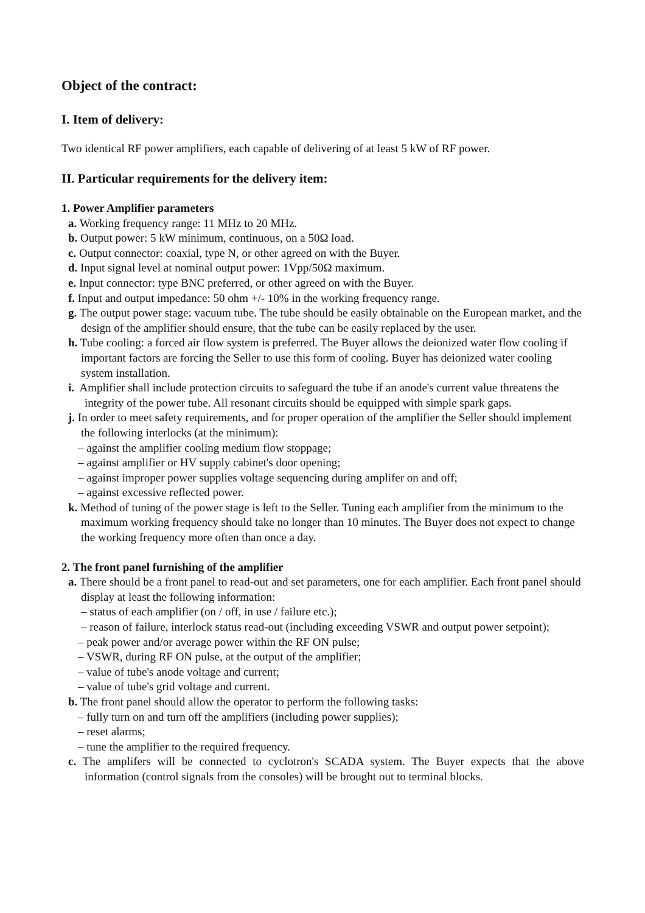Object of the contract:
I. Item of delivery:
Two identical RF power amplifiers, each capable of delivering of at least 5 kW of RF power.
II. Particular requirements for the delivery item:
1. Power Amplifier parameters
a. Working frequency range: 11 MHz to 20 MHz.
b. Output power: 5 kW minimum, continuous, on a 50Ω load.
c. Output connector: coaxial, type N, or other agreed on with the Buyer.
d. Input signal level at nominal output power: 1Vpp/50Ω maximum.
e. Input connector: type BNC preferred, or other agreed on with the Buyer.
f. Input and output impedance: 50 ohm +/- 10% in the working frequency range.
g. The output power stage: vacuum tube. The tube should be easily obtainable on the European market, and the design of the amplifier should ensure, that the tube can be easily replaced by the user.
h. Tube cooling: a forced air flow system is preferred. The Buyer allows the deionized water flow cooling if important factors are forcing the Seller to use this form of cooling. Buyer has deionized water cooling system installation.
i. Amplifier shall include protection circuits to safeguard the tube if an anode's current value threatens the integrity of the power tube. All resonant circuits should be equipped with simple spark gaps.
j. In order to meet safety requirements, and for proper operation of the amplifier the Seller should implement the following interlocks (at the minimum):
– against the amplifier cooling medium flow stoppage;
– against amplifier or HV supply cabinet's door opening;
– against improper power supplies voltage sequencing during amplifer on and off;
– against excessive reflected power.
k. Method of tuning of the power stage is left to the Seller. Tuning each amplifier from the minimum to the maximum working frequency should take no longer than 10 minutes. The Buyer does not expect to change the working frequency more often than once a day.
2. The front panel furnishing of the amplifier
a. There should be a front panel to read-out and set parameters, one for each amplifier. Each front panel should display at least the following information:
– status of each amplifier (on / off, in use / failure etc.);
– reason of failure, interlock status read-out (including exceeding VSWR and output power setpoint);
– peak power and/or average power within the RF ON pulse;
– VSWR, during RF ON pulse, at the output of the amplifier;
– value of tube's anode voltage and current;
– value of tube's grid voltage and current.
b. The front panel should allow the operator to perform the following tasks:
– fully turn on and turn off the amplifiers (including power supplies);
– reset alarms;
– tune the amplifier to the required frequency.
c. The amplifers will be connected to cyclotron's SCADA system. The Buyer expects that the above information (control signals from the consoles) will be brought out to terminal blocks.